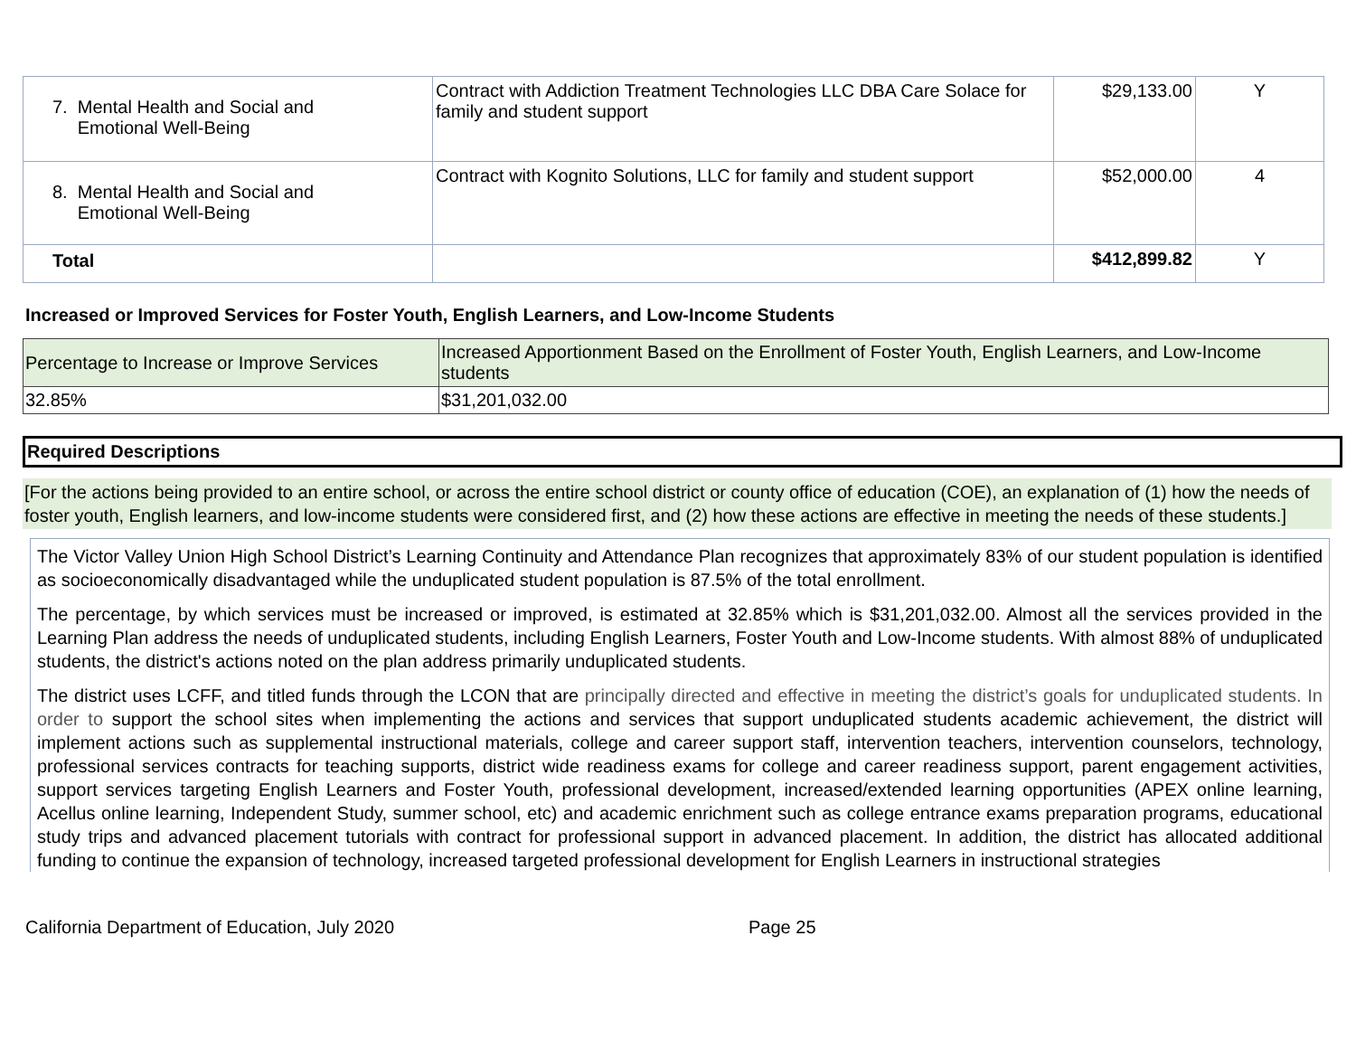| 7. Mental Health and Social and Emotional Well-Being | Contract with Addiction Treatment Technologies LLC DBA Care Solace for family and student support | $29,133.00 | Y |
| 8. Mental Health and Social and Emotional Well-Being | Contract with Kognito Solutions, LLC for family and student support | $52,000.00 | 4 |
| Total | | $412,899.82 | Y |
Increased or Improved Services for Foster Youth, English Learners, and Low-Income Students
| Percentage to Increase or Improve Services | Increased Apportionment Based on the Enrollment of Foster Youth, English Learners, and Low-Income students |
| 32.85% | $31,201,032.00 |
Required Descriptions
[For the actions being provided to an entire school, or across the entire school district or county office of education (COE), an explanation of (1) how the needs of foster youth, English learners, and low-income students were considered first, and (2) how these actions are effective in meeting the needs of these students.]
The Victor Valley Union High School District’s Learning Continuity and Attendance Plan recognizes that approximately 83% of our student population is identified as socioeconomically disadvantaged while the unduplicated student population is 87.5% of the total enrollment.
The percentage, by which services must be increased or improved, is estimated at 32.85% which is $31,201,032.00. Almost all the services provided in the Learning Plan address the needs of unduplicated students, including English Learners, Foster Youth and Low-Income students. With almost 88% of unduplicated students, the district's actions noted on the plan address primarily unduplicated students.
The district uses LCFF, and titled funds through the LCON that are principally directed and effective in meeting the district’s goals for unduplicated students. In order to support the school sites when implementing the actions and services that support unduplicated students academic achievement, the district will implement actions such as supplemental instructional materials, college and career support staff, intervention teachers, intervention counselors, technology, professional services contracts for teaching supports, district wide readiness exams for college and career readiness support, parent engagement activities, support services targeting English Learners and Foster Youth, professional development, increased/extended learning opportunities (APEX online learning, Acellus online learning, Independent Study, summer school, etc) and academic enrichment such as college entrance exams preparation programs, educational study trips and advanced placement tutorials with contract for professional support in advanced placement. In addition, the district has allocated additional funding to continue the expansion of technology, increased targeted professional development for English Learners in instructional strategies
California Department of Education, July 2020 Page 25